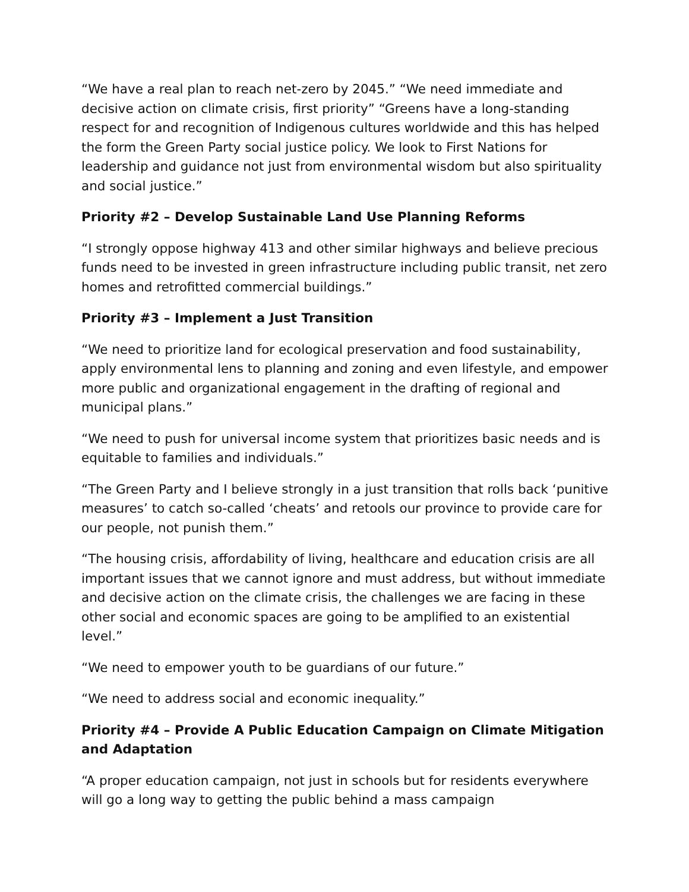“We have a real plan to reach net-zero by 2045.” “We need immediate and decisive action on climate crisis, first priority” “Greens have a long-standing respect for and recognition of Indigenous cultures worldwide and this has helped the form the Green Party social justice policy. We look to First Nations for leadership and guidance not just from environmental wisdom but also spirituality and social justice.”
Priority #2 – Develop Sustainable Land Use Planning Reforms
“I strongly oppose highway 413 and other similar highways and believe precious funds need to be invested in green infrastructure including public transit, net zero homes and retrofitted commercial buildings.”
Priority #3 – Implement a Just Transition
“We need to prioritize land for ecological preservation and food sustainability, apply environmental lens to planning and zoning and even lifestyle, and empower more public and organizational engagement in the drafting of regional and municipal plans.”
“We need to push for universal income system that prioritizes basic needs and is equitable to families and individuals.”
“The Green Party and I believe strongly in a just transition that rolls back ‘punitive measures’ to catch so-called ‘cheats’ and retools our province to provide care for our people, not punish them.”
“The housing crisis, affordability of living, healthcare and education crisis are all important issues that we cannot ignore and must address, but without immediate and decisive action on the climate crisis, the challenges we are facing in these other social and economic spaces are going to be amplified to an existential level.”
“We need to empower youth to be guardians of our future.”
“We need to address social and economic inequality.”
Priority #4 – Provide A Public Education Campaign on Climate Mitigation and Adaptation
“A proper education campaign, not just in schools but for residents everywhere will go a long way to getting the public behind a mass campaign